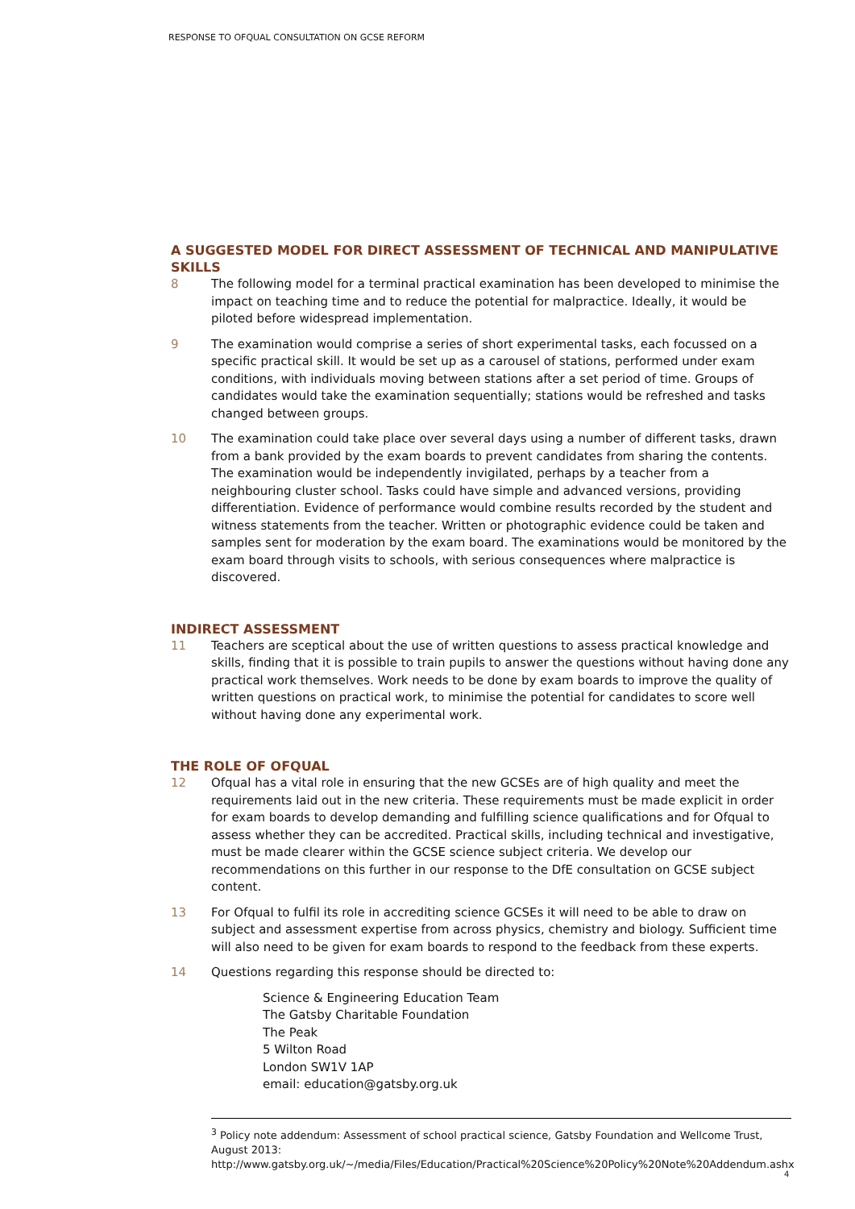RESPONSE TO OFQUAL CONSULTATION ON GCSE REFORM
A SUGGESTED MODEL FOR DIRECT ASSESSMENT OF TECHNICAL AND MANIPULATIVE SKILLS
8 The following model for a terminal practical examination has been developed to minimise the impact on teaching time and to reduce the potential for malpractice. Ideally, it would be piloted before widespread implementation.
9 The examination would comprise a series of short experimental tasks, each focussed on a specific practical skill. It would be set up as a carousel of stations, performed under exam conditions, with individuals moving between stations after a set period of time. Groups of candidates would take the examination sequentially; stations would be refreshed and tasks changed between groups.
10 The examination could take place over several days using a number of different tasks, drawn from a bank provided by the exam boards to prevent candidates from sharing the contents. The examination would be independently invigilated, perhaps by a teacher from a neighbouring cluster school. Tasks could have simple and advanced versions, providing differentiation. Evidence of performance would combine results recorded by the student and witness statements from the teacher. Written or photographic evidence could be taken and samples sent for moderation by the exam board. The examinations would be monitored by the exam board through visits to schools, with serious consequences where malpractice is discovered.
INDIRECT ASSESSMENT
11 Teachers are sceptical about the use of written questions to assess practical knowledge and skills, finding that it is possible to train pupils to answer the questions without having done any practical work themselves. Work needs to be done by exam boards to improve the quality of written questions on practical work, to minimise the potential for candidates to score well without having done any experimental work.
THE ROLE OF OFQUAL
12 Ofqual has a vital role in ensuring that the new GCSEs are of high quality and meet the requirements laid out in the new criteria. These requirements must be made explicit in order for exam boards to develop demanding and fulfilling science qualifications and for Ofqual to assess whether they can be accredited. Practical skills, including technical and investigative, must be made clearer within the GCSE science subject criteria. We develop our recommendations on this further in our response to the DfE consultation on GCSE subject content.
13 For Ofqual to fulfil its role in accrediting science GCSEs it will need to be able to draw on subject and assessment expertise from across physics, chemistry and biology. Sufficient time will also need to be given for exam boards to respond to the feedback from these experts.
14 Questions regarding this response should be directed to:
Science & Engineering Education Team
The Gatsby Charitable Foundation
The Peak
5 Wilton Road
London SW1V 1AP
email: education@gatsby.org.uk
<sup>3</sup> Policy note addendum: Assessment of school practical science, Gatsby Foundation and Wellcome Trust, August 2013:
http://www.gatsby.org.uk/~/media/Files/Education/Practical%20Science%20Policy%20Note%20Addendum.ashx
4